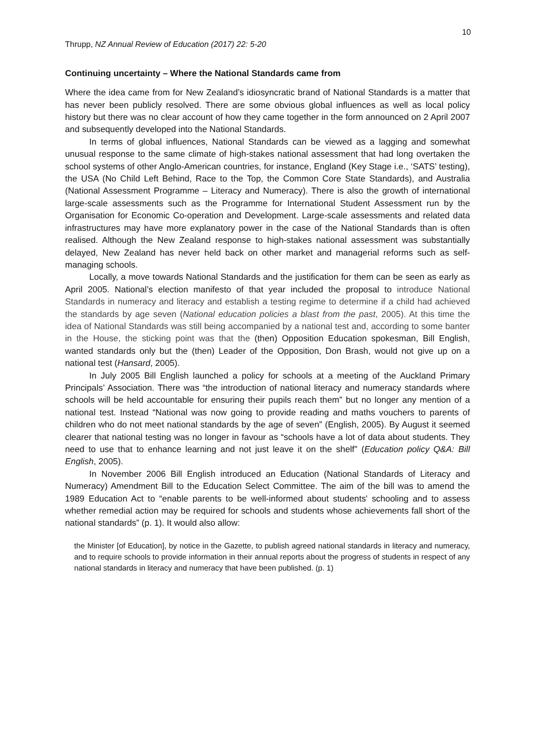10
Thrupp, NZ Annual Review of Education (2017) 22: 5-20
Continuing uncertainty – Where the National Standards came from
Where the idea came from for New Zealand’s idiosyncratic brand of National Standards is a matter that has never been publicly resolved. There are some obvious global influences as well as local policy history but there was no clear account of how they came together in the form announced on 2 April 2007 and subsequently developed into the National Standards.
In terms of global influences, National Standards can be viewed as a lagging and somewhat unusual response to the same climate of high-stakes national assessment that had long overtaken the school systems of other Anglo-American countries, for instance, England (Key Stage i.e., ‘SATS’ testing), the USA (No Child Left Behind, Race to the Top, the Common Core State Standards), and Australia (National Assessment Programme – Literacy and Numeracy). There is also the growth of international large-scale assessments such as the Programme for International Student Assessment run by the Organisation for Economic Co-operation and Development. Large-scale assessments and related data infrastructures may have more explanatory power in the case of the National Standards than is often realised. Although the New Zealand response to high-stakes national assessment was substantially delayed, New Zealand has never held back on other market and managerial reforms such as self-managing schools.
Locally, a move towards National Standards and the justification for them can be seen as early as April 2005. National’s election manifesto of that year included the proposal to introduce National Standards in numeracy and literacy and establish a testing regime to determine if a child had achieved the standards by age seven (National education policies a blast from the past, 2005). At this time the idea of National Standards was still being accompanied by a national test and, according to some banter in the House, the sticking point was that the (then) Opposition Education spokesman, Bill English, wanted standards only but the (then) Leader of the Opposition, Don Brash, would not give up on a national test (Hansard, 2005).
In July 2005 Bill English launched a policy for schools at a meeting of the Auckland Primary Principals’ Association. There was “the introduction of national literacy and numeracy standards where schools will be held accountable for ensuring their pupils reach them” but no longer any mention of a national test. Instead “National was now going to provide reading and maths vouchers to parents of children who do not meet national standards by the age of seven” (English, 2005). By August it seemed clearer that national testing was no longer in favour as “schools have a lot of data about students. They need to use that to enhance learning and not just leave it on the shelf” (Education policy Q&A: Bill English, 2005).
In November 2006 Bill English introduced an Education (National Standards of Literacy and Numeracy) Amendment Bill to the Education Select Committee. The aim of the bill was to amend the 1989 Education Act to “enable parents to be well-informed about students' schooling and to assess whether remedial action may be required for schools and students whose achievements fall short of the national standards” (p. 1). It would also allow:
the Minister [of Education], by notice in the Gazette, to publish agreed national standards in literacy and numeracy, and to require schools to provide information in their annual reports about the progress of students in respect of any national standards in literacy and numeracy that have been published. (p. 1)